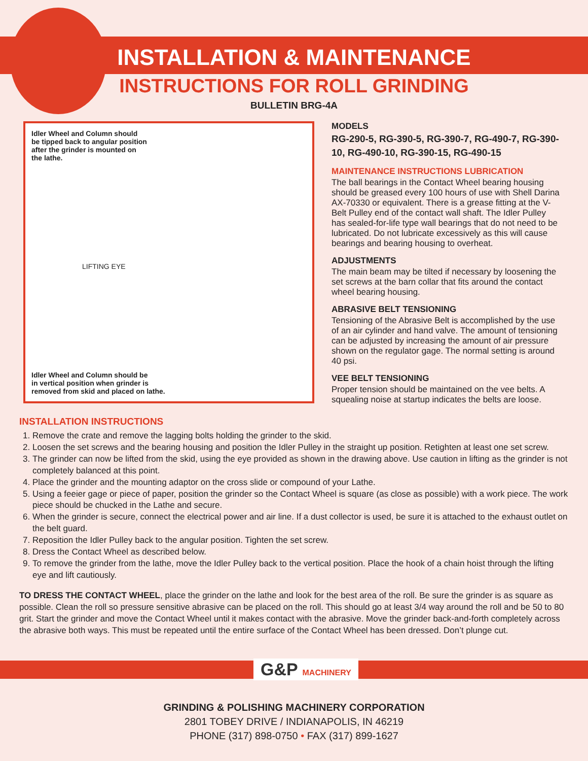INSTALLATION & MAINTENANCE
INSTRUCTIONS FOR ROLL GRINDING
BULLETIN BRG-4A
Idler Wheel and Column should
be tipped back to angular position
after the grinder is mounted on
the lathe.
LIFTING EYE
Idler Wheel and Column should be
in vertical position when grinder is
removed from skid and placed on lathe.
MODELS
RG-290-5, RG-390-5, RG-390-7, RG-490-7, RG-390-10, RG-490-10, RG-390-15, RG-490-15
MAINTENANCE INSTRUCTIONS LUBRICATION
The ball bearings in the Contact Wheel bearing housing should be greased every 100 hours of use with Shell Darina AX-70330 or equivalent. There is a grease fitting at the V-Belt Pulley end of the contact wall shaft. The Idler Pulley has sealed-for-life type wall bearings that do not need to be lubricated. Do not lubricate excessively as this will cause bearings and bearing housing to overheat.
ADJUSTMENTS
The main beam may be tilted if necessary by loosening the set screws at the barn collar that fits around the contact wheel bearing housing.
ABRASIVE BELT TENSIONING
Tensioning of the Abrasive Belt is accomplished by the use of an air cylinder and hand valve. The amount of tensioning can be adjusted by increasing the amount of air pressure shown on the regulator gage. The normal setting is around 40 psi.
VEE BELT TENSIONING
Proper tension should be maintained on the vee belts. A squealing noise at startup indicates the belts are loose.
INSTALLATION INSTRUCTIONS
1. Remove the crate and remove the lagging bolts holding the grinder to the skid.
2. Loosen the set screws and the bearing housing and position the Idler Pulley in the straight up position. Retighten at least one set screw.
3. The grinder can now be lifted from the skid, using the eye provided as shown in the drawing above. Use caution in lifting as the grinder is not completely balanced at this point.
4. Place the grinder and the mounting adaptor on the cross slide or compound of your Lathe.
5. Using a feeier gage or piece of paper, position the grinder so the Contact Wheel is square (as close as possible) with a work piece. The work piece should be chucked in the Lathe and secure.
6. When the grinder is secure, connect the electrical power and air line. If a dust collector is used, be sure it is attached to the exhaust outlet on the belt guard.
7. Reposition the Idler Pulley back to the angular position. Tighten the set screw.
8. Dress the Contact Wheel as described below.
9. To remove the grinder from the lathe, move the Idler Pulley back to the vertical position. Place the hook of a chain hoist through the lifting eye and lift cautiously.
TO DRESS THE CONTACT WHEEL, place the grinder on the lathe and look for the best area of the roll. Be sure the grinder is as square as possible. Clean the roll so pressure sensitive abrasive can be placed on the roll. This should go at least 3/4 way around the roll and be 50 to 80 grit. Start the grinder and move the Contact Wheel until it makes contact with the abrasive. Move the grinder back-and-forth completely across the abrasive both ways. This must be repeated until the entire surface of the Contact Wheel has been dressed. Don’t plunge cut.
G&P MACHINERY
GRINDING & POLISHING MACHINERY CORPORATION
2801 TOBEY DRIVE / INDIANAPOLIS, IN 46219
PHONE (317) 898-0750 • FAX (317) 899-1627